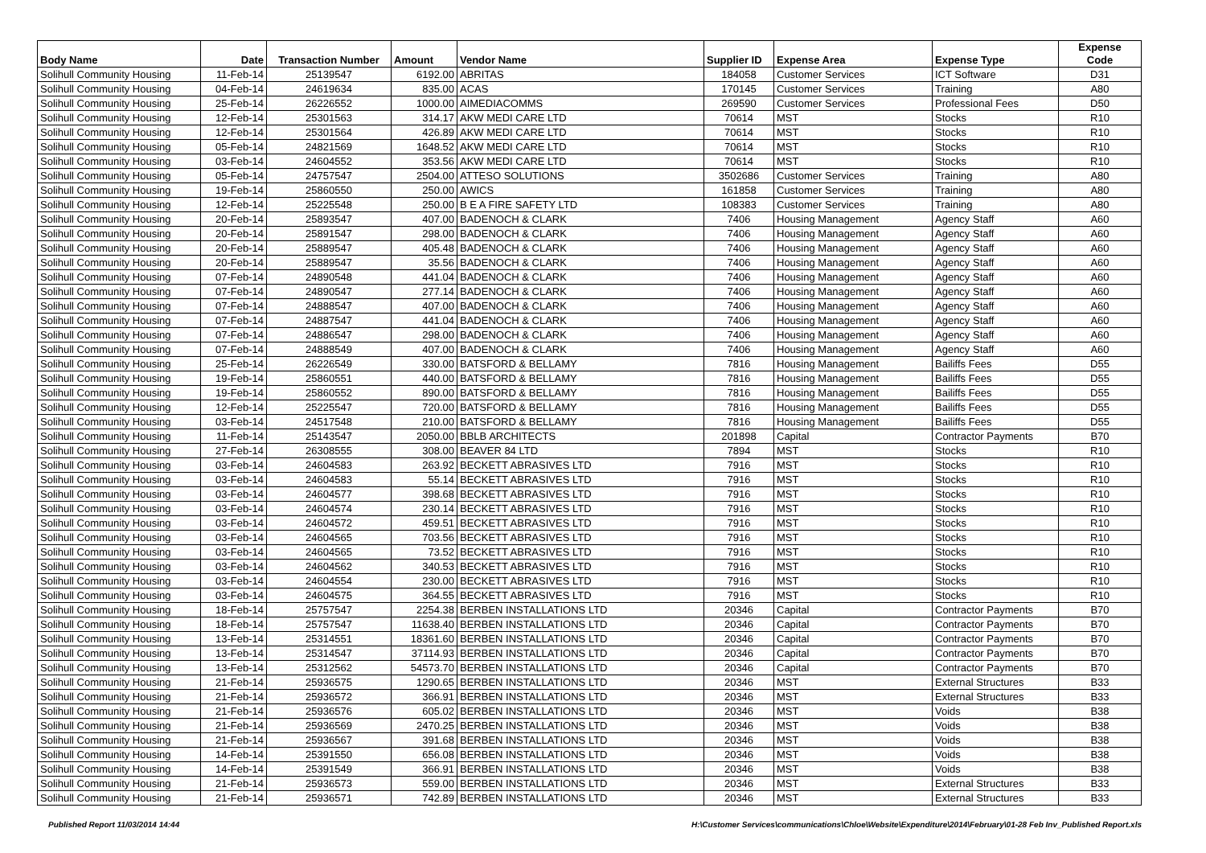| Body Name | Date | Transaction Number | Amount | Vendor Name | Supplier ID | Expense Area | Expense Type | Expense Code |
| --- | --- | --- | --- | --- | --- | --- | --- | --- |
| Solihull Community Housing | 11-Feb-14 | 25139547 | 6192.00 | ABRITAS | 184058 | Customer Services | ICT Software | D31 |
| Solihull Community Housing | 04-Feb-14 | 24619634 | 835.00 | ACAS | 170145 | Customer Services | Training | A80 |
| Solihull Community Housing | 25-Feb-14 | 26226552 | 1000.00 | AIMEDIACOMMS | 269590 | Customer Services | Professional Fees | D50 |
| Solihull Community Housing | 12-Feb-14 | 25301563 | 314.17 | AKW MEDI CARE LTD | 70614 | MST | Stocks | R10 |
| Solihull Community Housing | 12-Feb-14 | 25301564 | 426.89 | AKW MEDI CARE LTD | 70614 | MST | Stocks | R10 |
| Solihull Community Housing | 05-Feb-14 | 24821569 | 1648.52 | AKW MEDI CARE LTD | 70614 | MST | Stocks | R10 |
| Solihull Community Housing | 03-Feb-14 | 24604552 | 353.56 | AKW MEDI CARE LTD | 70614 | MST | Stocks | R10 |
| Solihull Community Housing | 05-Feb-14 | 24757547 | 2504.00 | ATTESO SOLUTIONS | 3502686 | Customer Services | Training | A80 |
| Solihull Community Housing | 19-Feb-14 | 25860550 | 250.00 | AWICS | 161858 | Customer Services | Training | A80 |
| Solihull Community Housing | 12-Feb-14 | 25225548 | 250.00 | B E A FIRE SAFETY LTD | 108383 | Customer Services | Training | A80 |
| Solihull Community Housing | 20-Feb-14 | 25893547 | 407.00 | BADENOCH & CLARK | 7406 | Housing Management | Agency Staff | A60 |
| Solihull Community Housing | 20-Feb-14 | 25891547 | 298.00 | BADENOCH & CLARK | 7406 | Housing Management | Agency Staff | A60 |
| Solihull Community Housing | 20-Feb-14 | 25889547 | 405.48 | BADENOCH & CLARK | 7406 | Housing Management | Agency Staff | A60 |
| Solihull Community Housing | 20-Feb-14 | 25889547 | 35.56 | BADENOCH & CLARK | 7406 | Housing Management | Agency Staff | A60 |
| Solihull Community Housing | 07-Feb-14 | 24890548 | 441.04 | BADENOCH & CLARK | 7406 | Housing Management | Agency Staff | A60 |
| Solihull Community Housing | 07-Feb-14 | 24890547 | 277.14 | BADENOCH & CLARK | 7406 | Housing Management | Agency Staff | A60 |
| Solihull Community Housing | 07-Feb-14 | 24888547 | 407.00 | BADENOCH & CLARK | 7406 | Housing Management | Agency Staff | A60 |
| Solihull Community Housing | 07-Feb-14 | 24887547 | 441.04 | BADENOCH & CLARK | 7406 | Housing Management | Agency Staff | A60 |
| Solihull Community Housing | 07-Feb-14 | 24886547 | 298.00 | BADENOCH & CLARK | 7406 | Housing Management | Agency Staff | A60 |
| Solihull Community Housing | 07-Feb-14 | 24888549 | 407.00 | BADENOCH & CLARK | 7406 | Housing Management | Agency Staff | A60 |
| Solihull Community Housing | 25-Feb-14 | 26226549 | 330.00 | BATSFORD & BELLAMY | 7816 | Housing Management | Bailiffs Fees | D55 |
| Solihull Community Housing | 19-Feb-14 | 25860551 | 440.00 | BATSFORD & BELLAMY | 7816 | Housing Management | Bailiffs Fees | D55 |
| Solihull Community Housing | 19-Feb-14 | 25860552 | 890.00 | BATSFORD & BELLAMY | 7816 | Housing Management | Bailiffs Fees | D55 |
| Solihull Community Housing | 12-Feb-14 | 25225547 | 720.00 | BATSFORD & BELLAMY | 7816 | Housing Management | Bailiffs Fees | D55 |
| Solihull Community Housing | 03-Feb-14 | 24517548 | 210.00 | BATSFORD & BELLAMY | 7816 | Housing Management | Bailiffs Fees | D55 |
| Solihull Community Housing | 11-Feb-14 | 25143547 | 2050.00 | BBLB ARCHITECTS | 201898 | Capital | Contractor Payments | B70 |
| Solihull Community Housing | 27-Feb-14 | 26308555 | 308.00 | BEAVER 84 LTD | 7894 | MST | Stocks | R10 |
| Solihull Community Housing | 03-Feb-14 | 24604583 | 263.92 | BECKETT ABRASIVES LTD | 7916 | MST | Stocks | R10 |
| Solihull Community Housing | 03-Feb-14 | 24604583 | 55.14 | BECKETT ABRASIVES LTD | 7916 | MST | Stocks | R10 |
| Solihull Community Housing | 03-Feb-14 | 24604577 | 398.68 | BECKETT ABRASIVES LTD | 7916 | MST | Stocks | R10 |
| Solihull Community Housing | 03-Feb-14 | 24604574 | 230.14 | BECKETT ABRASIVES LTD | 7916 | MST | Stocks | R10 |
| Solihull Community Housing | 03-Feb-14 | 24604572 | 459.51 | BECKETT ABRASIVES LTD | 7916 | MST | Stocks | R10 |
| Solihull Community Housing | 03-Feb-14 | 24604565 | 703.56 | BECKETT ABRASIVES LTD | 7916 | MST | Stocks | R10 |
| Solihull Community Housing | 03-Feb-14 | 24604565 | 73.52 | BECKETT ABRASIVES LTD | 7916 | MST | Stocks | R10 |
| Solihull Community Housing | 03-Feb-14 | 24604562 | 340.53 | BECKETT ABRASIVES LTD | 7916 | MST | Stocks | R10 |
| Solihull Community Housing | 03-Feb-14 | 24604554 | 230.00 | BECKETT ABRASIVES LTD | 7916 | MST | Stocks | R10 |
| Solihull Community Housing | 03-Feb-14 | 24604575 | 364.55 | BECKETT ABRASIVES LTD | 7916 | MST | Stocks | R10 |
| Solihull Community Housing | 18-Feb-14 | 25757547 | 2254.38 | BERBEN INSTALLATIONS LTD | 20346 | Capital | Contractor Payments | B70 |
| Solihull Community Housing | 18-Feb-14 | 25757547 | 11638.40 | BERBEN INSTALLATIONS LTD | 20346 | Capital | Contractor Payments | B70 |
| Solihull Community Housing | 13-Feb-14 | 25314551 | 18361.60 | BERBEN INSTALLATIONS LTD | 20346 | Capital | Contractor Payments | B70 |
| Solihull Community Housing | 13-Feb-14 | 25314547 | 37114.93 | BERBEN INSTALLATIONS LTD | 20346 | Capital | Contractor Payments | B70 |
| Solihull Community Housing | 13-Feb-14 | 25312562 | 54573.70 | BERBEN INSTALLATIONS LTD | 20346 | Capital | Contractor Payments | B70 |
| Solihull Community Housing | 21-Feb-14 | 25936575 | 1290.65 | BERBEN INSTALLATIONS LTD | 20346 | MST | External Structures | B33 |
| Solihull Community Housing | 21-Feb-14 | 25936572 | 366.91 | BERBEN INSTALLATIONS LTD | 20346 | MST | External Structures | B33 |
| Solihull Community Housing | 21-Feb-14 | 25936576 | 605.02 | BERBEN INSTALLATIONS LTD | 20346 | MST | Voids | B38 |
| Solihull Community Housing | 21-Feb-14 | 25936569 | 2470.25 | BERBEN INSTALLATIONS LTD | 20346 | MST | Voids | B38 |
| Solihull Community Housing | 21-Feb-14 | 25936567 | 391.68 | BERBEN INSTALLATIONS LTD | 20346 | MST | Voids | B38 |
| Solihull Community Housing | 14-Feb-14 | 25391550 | 656.08 | BERBEN INSTALLATIONS LTD | 20346 | MST | Voids | B38 |
| Solihull Community Housing | 14-Feb-14 | 25391549 | 366.91 | BERBEN INSTALLATIONS LTD | 20346 | MST | Voids | B38 |
| Solihull Community Housing | 21-Feb-14 | 25936573 | 559.00 | BERBEN INSTALLATIONS LTD | 20346 | MST | External Structures | B33 |
| Solihull Community Housing | 21-Feb-14 | 25936571 | 742.89 | BERBEN INSTALLATIONS LTD | 20346 | MST | External Structures | B33 |
Published Report 11/03/2014 14:44 H:\Customer Services\communications\Chloe\Website\Expenditure\2014\February\01-28 Feb Inv_Published Report.xls